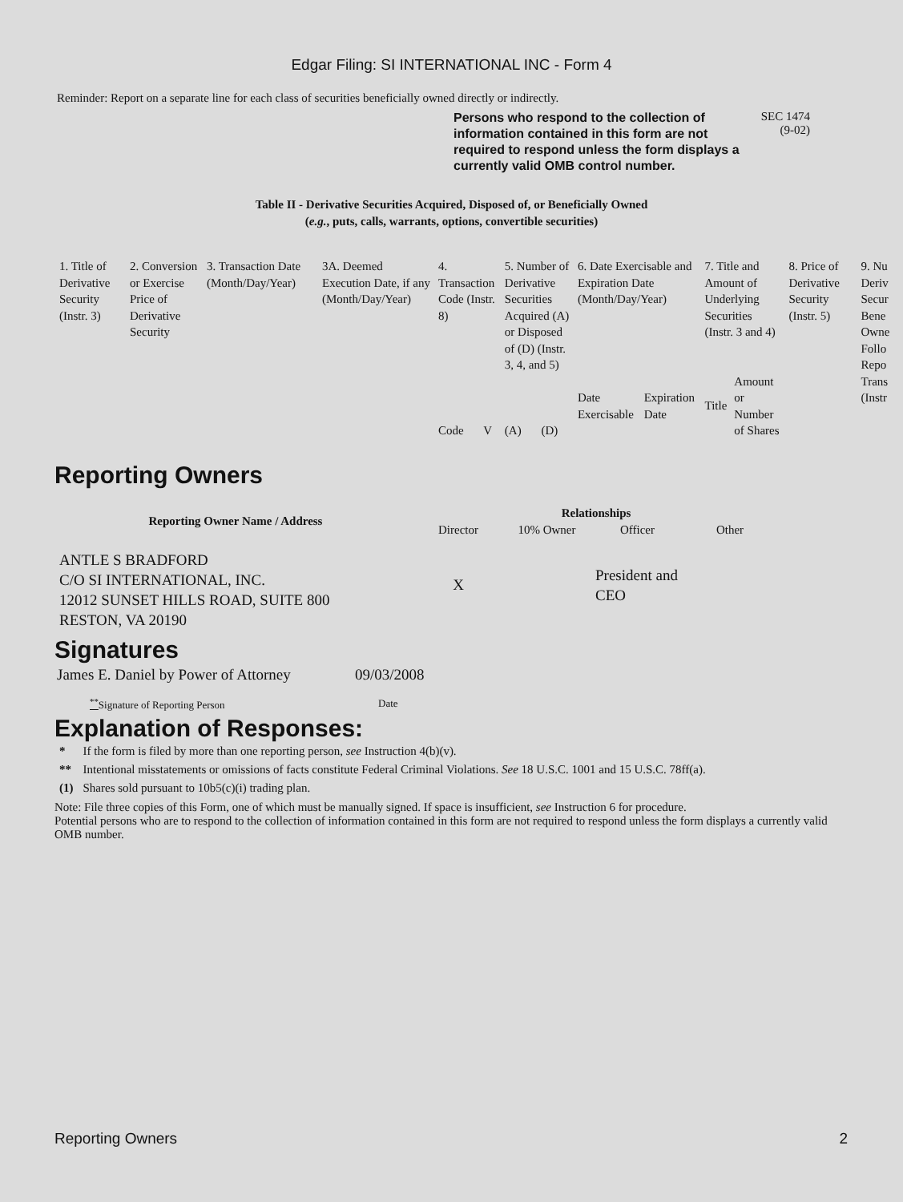Edgar Filing: SI INTERNATIONAL INC - Form 4
Reminder: Report on a separate line for each class of securities beneficially owned directly or indirectly.
Persons who respond to the collection of information contained in this form are not required to respond unless the form displays a currently valid OMB control number.
SEC 1474
(9-02)
Table II - Derivative Securities Acquired, Disposed of, or Beneficially Owned
(e.g., puts, calls, warrants, options, convertible securities)
| 1. Title of Derivative Security (Instr. 3) | 2. Conversion or Exercise Price of Derivative Security | 3. Transaction Date (Month/Day/Year) | 3A. Deemed Execution Date, if any (Month/Day/Year) | 4. Transaction Code (Instr. 8) | | 5. Number of Derivative Securities Acquired (A) or Disposed of (D) (Instr. 3, 4, and 5) | | 6. Date Exercisable and Expiration Date (Month/Day/Year) | | 7. Title and Amount of Underlying Securities (Instr. 3 and 4) | | 8. Price of Derivative Security (Instr. 5) | 9. Nu Deriv Secur Bene Owne Follo Repo Trans (Instr |
| | | | | Code | V | (A) | (D) | Date Exercisable | Expiration Date | Title | Amount or Number of Shares | | |
Reporting Owners
| Reporting Owner Name / Address | Relationships | | | |
| --- | --- | --- | --- | --- |
| | Director | 10% Owner | Officer | Other |
| ANTLE S BRADFORD C/O SI INTERNATIONAL, INC. 12012 SUNSET HILLS ROAD, SUITE 800 RESTON, VA 20190 | X | | President and CEO | |
Signatures
| James E. Daniel by Power of Attorney | 09/03/2008 |
| <sup>**</sup> Signature of Reporting Person | Date |
Explanation of Responses:
| * | If the form is filed by more than one reporting person, see Instruction 4(b)(v). |
| ** | Intentional misstatements or omissions of facts constitute Federal Criminal Violations. See 18 U.S.C. 1001 and 15 U.S.C. 78ff(a). |
| (1) | Shares sold pursuant to 10b5(c)(i) trading plan. |
Note: File three copies of this Form, one of which must be manually signed. If space is insufficient, see Instruction 6 for procedure.
Potential persons who are to respond to the collection of information contained in this form are not required to respond unless the form displays a currently valid OMB number.
Reporting Owners 2